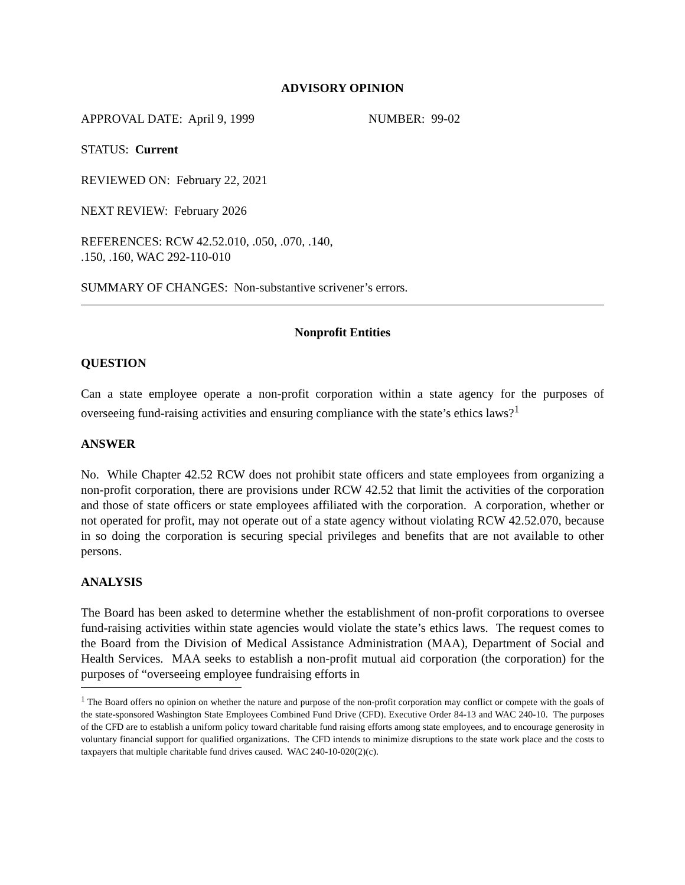ADVISORY OPINION
APPROVAL DATE: April 9, 1999 NUMBER: 99-02
STATUS: Current
REVIEWED ON: February 22, 2021
NEXT REVIEW: February 2026
REFERENCES: RCW 42.52.010, .050, .070, .140,
.150, .160, WAC 292-110-010
SUMMARY OF CHANGES: Non-substantive scrivener’s errors.
Nonprofit Entities
QUESTION
Can a state employee operate a non-profit corporation within a state agency for the purposes of overseeing fund-raising activities and ensuring compliance with the state’s ethics laws?<sup>1</sup>
ANSWER
No. While Chapter 42.52 RCW does not prohibit state officers and state employees from organizing a non-profit corporation, there are provisions under RCW 42.52 that limit the activities of the corporation and those of state officers or state employees affiliated with the corporation. A corporation, whether or not operated for profit, may not operate out of a state agency without violating RCW 42.52.070, because in so doing the corporation is securing special privileges and benefits that are not available to other persons.
ANALYSIS
The Board has been asked to determine whether the establishment of non-profit corporations to oversee fund-raising activities within state agencies would violate the state’s ethics laws. The request comes to the Board from the Division of Medical Assistance Administration (MAA), Department of Social and Health Services. MAA seeks to establish a non-profit mutual aid corporation (the corporation) for the purposes of “overseeing employee fundraising efforts in
<sup>1</sup> The Board offers no opinion on whether the nature and purpose of the non-profit corporation may conflict or compete with the goals of the state-sponsored Washington State Employees Combined Fund Drive (CFD). Executive Order 84-13 and WAC 240-10. The purposes of the CFD are to establish a uniform policy toward charitable fund raising efforts among state employees, and to encourage generosity in voluntary financial support for qualified organizations. The CFD intends to minimize disruptions to the state work place and the costs to taxpayers that multiple charitable fund drives caused. WAC 240-10-020(2)(c).